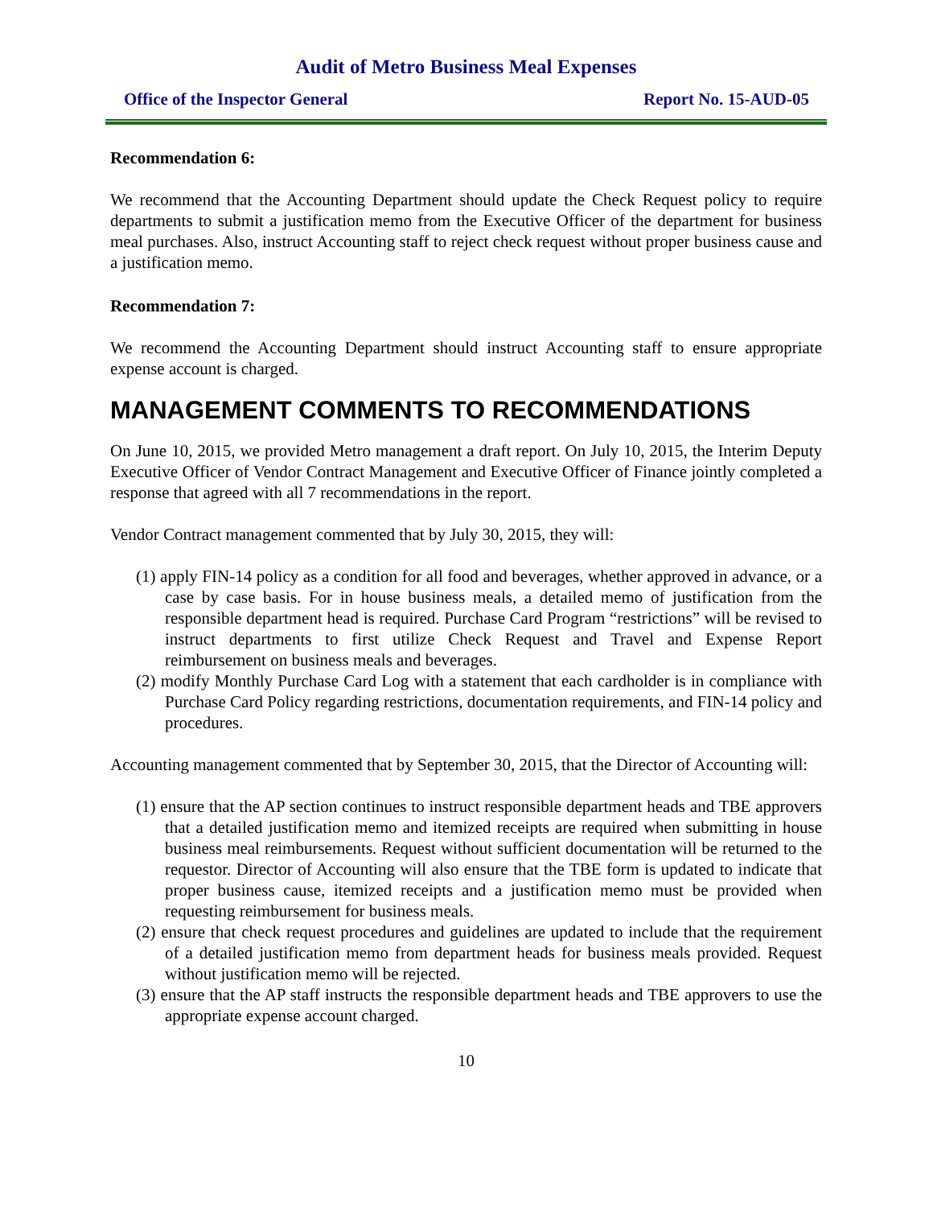Audit of Metro Business Meal Expenses
Office of the Inspector General Report No. 15-AUD-05
Recommendation 6:
We recommend that the Accounting Department should update the Check Request policy to require departments to submit a justification memo from the Executive Officer of the department for business meal purchases. Also, instruct Accounting staff to reject check request without proper business cause and a justification memo.
Recommendation 7:
We recommend the Accounting Department should instruct Accounting staff to ensure appropriate expense account is charged.
MANAGEMENT COMMENTS TO RECOMMENDATIONS
On June 10, 2015, we provided Metro management a draft report. On July 10, 2015, the Interim Deputy Executive Officer of Vendor Contract Management and Executive Officer of Finance jointly completed a response that agreed with all 7 recommendations in the report.
Vendor Contract management commented that by July 30, 2015, they will:
(1) apply FIN-14 policy as a condition for all food and beverages, whether approved in advance, or a case by case basis. For in house business meals, a detailed memo of justification from the responsible department head is required. Purchase Card Program “restrictions” will be revised to instruct departments to first utilize Check Request and Travel and Expense Report reimbursement on business meals and beverages.
(2) modify Monthly Purchase Card Log with a statement that each cardholder is in compliance with Purchase Card Policy regarding restrictions, documentation requirements, and FIN-14 policy and procedures.
Accounting management commented that by September 30, 2015, that the Director of Accounting will:
(1) ensure that the AP section continues to instruct responsible department heads and TBE approvers that a detailed justification memo and itemized receipts are required when submitting in house business meal reimbursements. Request without sufficient documentation will be returned to the requestor. Director of Accounting will also ensure that the TBE form is updated to indicate that proper business cause, itemized receipts and a justification memo must be provided when requesting reimbursement for business meals.
(2) ensure that check request procedures and guidelines are updated to include that the requirement of a detailed justification memo from department heads for business meals provided. Request without justification memo will be rejected.
(3) ensure that the AP staff instructs the responsible department heads and TBE approvers to use the appropriate expense account charged.
10